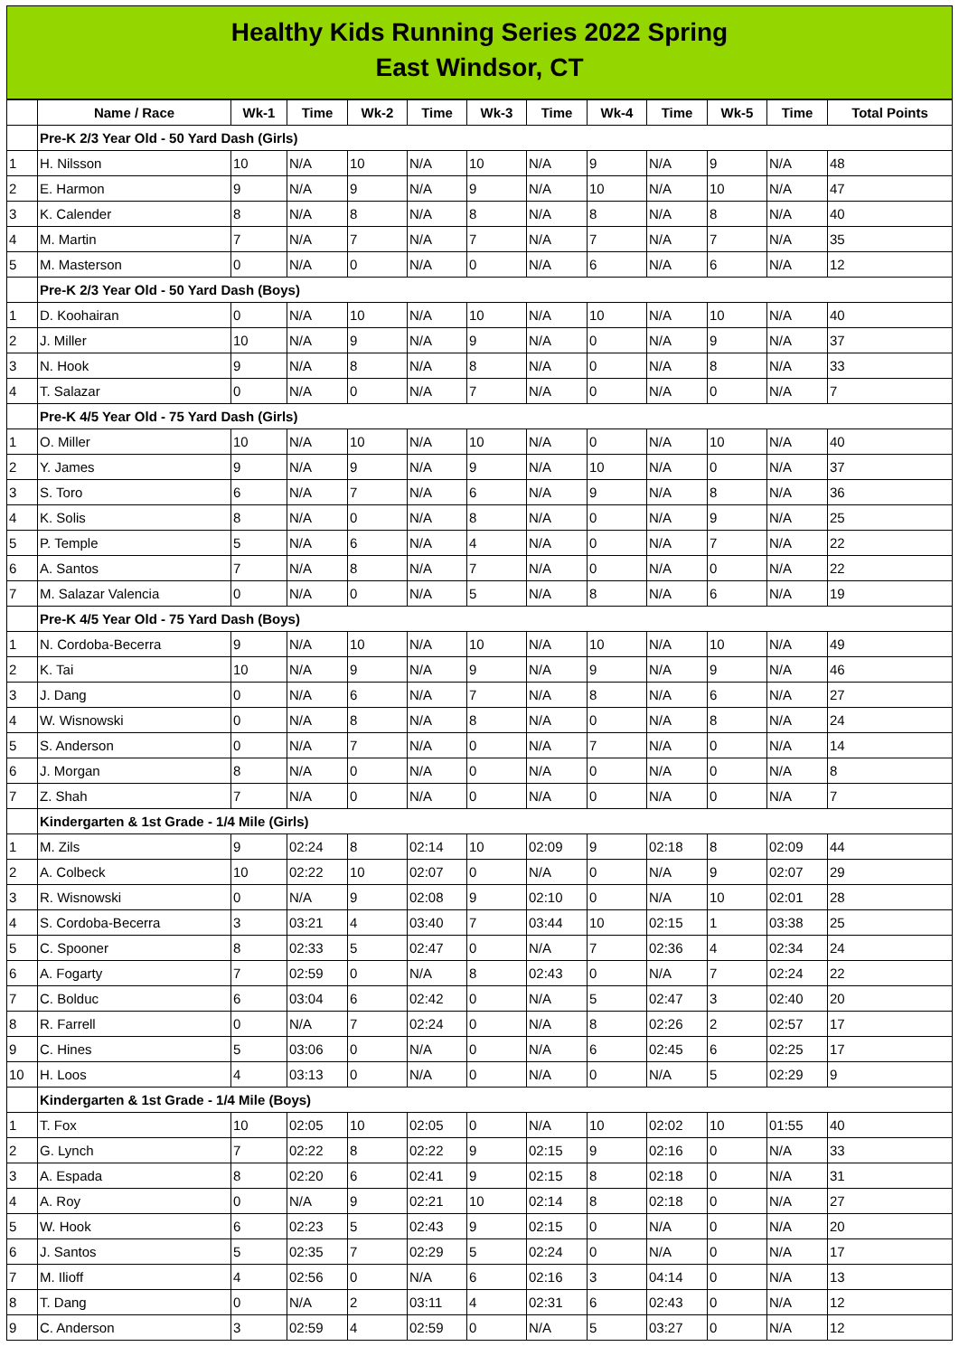Healthy Kids Running Series 2022 Spring
East Windsor, CT
| | Name / Race | Wk-1 | Time | Wk-2 | Time | Wk-3 | Time | Wk-4 | Time | Wk-5 | Time | Total Points |
| --- | --- | --- | --- | --- | --- | --- | --- | --- | --- | --- | --- | --- |
| | Pre-K 2/3 Year Old - 50 Yard Dash (Girls) | | | | | | | | | | | |
| 1 | H. Nilsson | 10 | N/A | 10 | N/A | 10 | N/A | 9 | N/A | 9 | N/A | 48 |
| 2 | E. Harmon | 9 | N/A | 9 | N/A | 9 | N/A | 10 | N/A | 10 | N/A | 47 |
| 3 | K. Calender | 8 | N/A | 8 | N/A | 8 | N/A | 8 | N/A | 8 | N/A | 40 |
| 4 | M. Martin | 7 | N/A | 7 | N/A | 7 | N/A | 7 | N/A | 7 | N/A | 35 |
| 5 | M. Masterson | 0 | N/A | 0 | N/A | 0 | N/A | 6 | N/A | 6 | N/A | 12 |
| | Pre-K 2/3 Year Old - 50 Yard Dash (Boys) | | | | | | | | | | | |
| 1 | D. Koohairan | 0 | N/A | 10 | N/A | 10 | N/A | 10 | N/A | 10 | N/A | 40 |
| 2 | J. Miller | 10 | N/A | 9 | N/A | 9 | N/A | 0 | N/A | 9 | N/A | 37 |
| 3 | N. Hook | 9 | N/A | 8 | N/A | 8 | N/A | 0 | N/A | 8 | N/A | 33 |
| 4 | T. Salazar | 0 | N/A | 0 | N/A | 7 | N/A | 0 | N/A | 0 | N/A | 7 |
| | Pre-K 4/5 Year Old - 75 Yard Dash (Girls) | | | | | | | | | | | |
| 1 | O. Miller | 10 | N/A | 10 | N/A | 10 | N/A | 0 | N/A | 10 | N/A | 40 |
| 2 | Y. James | 9 | N/A | 9 | N/A | 9 | N/A | 10 | N/A | 0 | N/A | 37 |
| 3 | S. Toro | 6 | N/A | 7 | N/A | 6 | N/A | 9 | N/A | 8 | N/A | 36 |
| 4 | K. Solis | 8 | N/A | 0 | N/A | 8 | N/A | 0 | N/A | 9 | N/A | 25 |
| 5 | P. Temple | 5 | N/A | 6 | N/A | 4 | N/A | 0 | N/A | 7 | N/A | 22 |
| 6 | A. Santos | 7 | N/A | 8 | N/A | 7 | N/A | 0 | N/A | 0 | N/A | 22 |
| 7 | M. Salazar Valencia | 0 | N/A | 0 | N/A | 5 | N/A | 8 | N/A | 6 | N/A | 19 |
| | Pre-K 4/5 Year Old - 75 Yard Dash (Boys) | | | | | | | | | | | |
| 1 | N. Cordoba-Becerra | 9 | N/A | 10 | N/A | 10 | N/A | 10 | N/A | 10 | N/A | 49 |
| 2 | K. Tai | 10 | N/A | 9 | N/A | 9 | N/A | 9 | N/A | 9 | N/A | 46 |
| 3 | J. Dang | 0 | N/A | 6 | N/A | 7 | N/A | 8 | N/A | 6 | N/A | 27 |
| 4 | W. Wisnowski | 0 | N/A | 8 | N/A | 8 | N/A | 0 | N/A | 8 | N/A | 24 |
| 5 | S. Anderson | 0 | N/A | 7 | N/A | 0 | N/A | 7 | N/A | 0 | N/A | 14 |
| 6 | J. Morgan | 8 | N/A | 0 | N/A | 0 | N/A | 0 | N/A | 0 | N/A | 8 |
| 7 | Z. Shah | 7 | N/A | 0 | N/A | 0 | N/A | 0 | N/A | 0 | N/A | 7 |
| | Kindergarten & 1st Grade - 1/4 Mile (Girls) | | | | | | | | | | | |
| 1 | M. Zils | 9 | 02:24 | 8 | 02:14 | 10 | 02:09 | 9 | 02:18 | 8 | 02:09 | 44 |
| 2 | A. Colbeck | 10 | 02:22 | 10 | 02:07 | 0 | N/A | 0 | N/A | 9 | 02:07 | 29 |
| 3 | R. Wisnowski | 0 | N/A | 9 | 02:08 | 9 | 02:10 | 0 | N/A | 10 | 02:01 | 28 |
| 4 | S. Cordoba-Becerra | 3 | 03:21 | 4 | 03:40 | 7 | 03:44 | 10 | 02:15 | 1 | 03:38 | 25 |
| 5 | C. Spooner | 8 | 02:33 | 5 | 02:47 | 0 | N/A | 7 | 02:36 | 4 | 02:34 | 24 |
| 6 | A. Fogarty | 7 | 02:59 | 0 | N/A | 8 | 02:43 | 0 | N/A | 7 | 02:24 | 22 |
| 7 | C. Bolduc | 6 | 03:04 | 6 | 02:42 | 0 | N/A | 5 | 02:47 | 3 | 02:40 | 20 |
| 8 | R. Farrell | 0 | N/A | 7 | 02:24 | 0 | N/A | 8 | 02:26 | 2 | 02:57 | 17 |
| 9 | C. Hines | 5 | 03:06 | 0 | N/A | 0 | N/A | 6 | 02:45 | 6 | 02:25 | 17 |
| 10 | H. Loos | 4 | 03:13 | 0 | N/A | 0 | N/A | 0 | N/A | 5 | 02:29 | 9 |
| | Kindergarten & 1st Grade - 1/4 Mile (Boys) | | | | | | | | | | | |
| 1 | T. Fox | 10 | 02:05 | 10 | 02:05 | 0 | N/A | 10 | 02:02 | 10 | 01:55 | 40 |
| 2 | G. Lynch | 7 | 02:22 | 8 | 02:22 | 9 | 02:15 | 9 | 02:16 | 0 | N/A | 33 |
| 3 | A. Espada | 8 | 02:20 | 6 | 02:41 | 9 | 02:15 | 8 | 02:18 | 0 | N/A | 31 |
| 4 | A. Roy | 0 | N/A | 9 | 02:21 | 10 | 02:14 | 8 | 02:18 | 0 | N/A | 27 |
| 5 | W. Hook | 6 | 02:23 | 5 | 02:43 | 9 | 02:15 | 0 | N/A | 0 | N/A | 20 |
| 6 | J. Santos | 5 | 02:35 | 7 | 02:29 | 5 | 02:24 | 0 | N/A | 0 | N/A | 17 |
| 7 | M. Ilioff | 4 | 02:56 | 0 | N/A | 6 | 02:16 | 3 | 04:14 | 0 | N/A | 13 |
| 8 | T. Dang | 0 | N/A | 2 | 03:11 | 4 | 02:31 | 6 | 02:43 | 0 | N/A | 12 |
| 9 | C. Anderson | 3 | 02:59 | 4 | 02:59 | 0 | N/A | 5 | 03:27 | 0 | N/A | 12 |